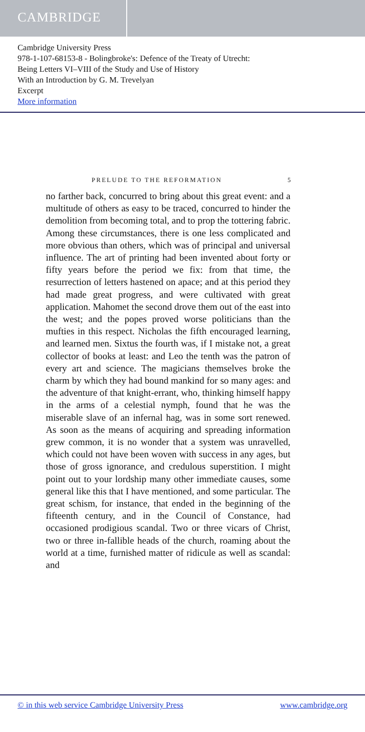CAMBRIDGE
Cambridge University Press
978-1-107-68153-8 - Bolingbroke's: Defence of the Treaty of Utrecht:
Being Letters VI–VIII of the Study and Use of History
With an Introduction by G. M. Trevelyan
Excerpt
More information
PRELUDE TO THE REFORMATION 5
no farther back, concurred to bring about this great event: and a multitude of others as easy to be traced, concurred to hinder the demolition from becoming total, and to prop the tottering fabric. Among these circumstances, there is one less complicated and more obvious than others, which was of principal and universal influence. The art of printing had been invented about forty or fifty years before the period we fix: from that time, the resurrection of letters hastened on apace; and at this period they had made great progress, and were cultivated with great application. Mahomet the second drove them out of the east into the west; and the popes proved worse politicians than the mufties in this respect. Nicholas the fifth encouraged learning, and learned men. Sixtus the fourth was, if I mistake not, a great collector of books at least: and Leo the tenth was the patron of every art and science. The magicians themselves broke the charm by which they had bound mankind for so many ages: and the adventure of that knight-errant, who, thinking himself happy in the arms of a celestial nymph, found that he was the miserable slave of an infernal hag, was in some sort renewed. As soon as the means of acquiring and spreading information grew common, it is no wonder that a system was unravelled, which could not have been woven with success in any ages, but those of gross ignorance, and credulous superstition. I might point out to your lordship many other immediate causes, some general like this that I have mentioned, and some particular. The great schism, for instance, that ended in the beginning of the fifteenth century, and in the Council of Constance, had occasioned prodigious scandal. Two or three vicars of Christ, two or three in-fallible heads of the church, roaming about the world at a time, furnished matter of ridicule as well as scandal: and
© in this web service Cambridge University Press www.cambridge.org